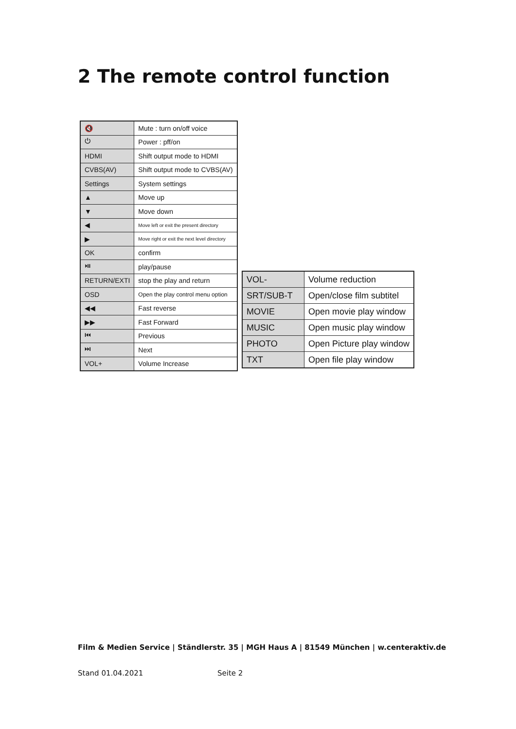2 The remote control function
| 🔇 | Mute : turn on/off voice |
| ⏻ | Power : pff/on |
| HDMI | Shift output mode to HDMI |
| CVBS(AV) | Shift output mode to CVBS(AV) |
| Settings | System settings |
| ▲ | Move up |
| ▼ | Move down |
| ◀ | Move left or exit the present directory |
| ▶ | Move right or exit the next level directory |
| OK | confirm |
| ⏯ | play/pause |
| RETURN/EXTI | stop the play and return |
| OSD | Open the play control menu option |
| ◀◀ | Fast reverse |
| ▶▶ | Fast Forward |
| ⏮ | Previous |
| ⏭ | Next |
| VOL+ | Volume Increase |
| VOL- | Volume reduction |
| SRT/SUB-T | Open/close film subtitel |
| MOVIE | Open movie play window |
| MUSIC | Open music play window |
| PHOTO | Open Picture play window |
| TXT | Open file play window |
Film & Medien Service | Ständlerstr. 35 | MGH Haus A | 81549 München | w.centeraktiv.de
Stand 01.04.2021 Seite 2